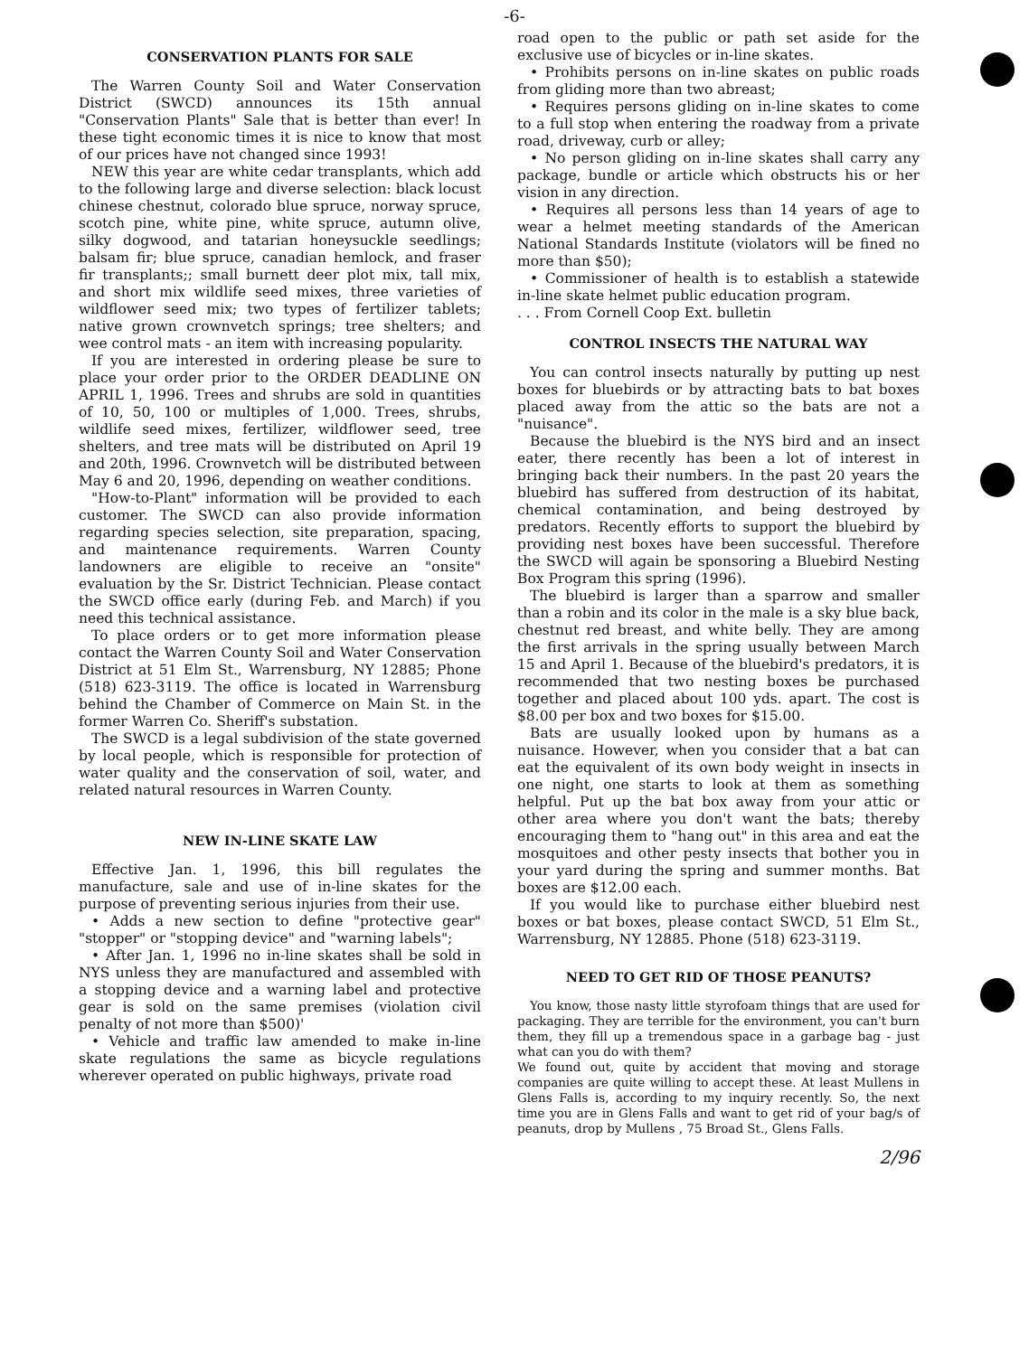-6-
CONSERVATION PLANTS FOR SALE
The Warren County Soil and Water Conservation District (SWCD) announces its 15th annual "Conservation Plants" Sale that is better than ever! In these tight economic times it is nice to know that most of our prices have not changed since 1993!
NEW this year are white cedar transplants, which add to the following large and diverse selection: black locust chinese chestnut, colorado blue spruce, norway spruce, scotch pine, white pine, white spruce, autumn olive, silky dogwood, and tatarian honeysuckle seedlings; balsam fir; blue spruce, canadian hemlock, and fraser fir transplants;; small burnett deer plot mix, tall mix, and short mix wildlife seed mixes, three varieties of wildflower seed mix; two types of fertilizer tablets; native grown crownvetch springs; tree shelters; and wee control mats - an item with increasing popularity.
If you are interested in ordering please be sure to place your order prior to the ORDER DEADLINE ON APRIL 1, 1996. Trees and shrubs are sold in quantities of 10, 50, 100 or multiples of 1,000. Trees, shrubs, wildlife seed mixes, fertilizer, wildflower seed, tree shelters, and tree mats will be distributed on April 19 and 20th, 1996. Crownvetch will be distributed between May 6 and 20, 1996, depending on weather conditions.
"How-to-Plant" information will be provided to each customer. The SWCD can also provide information regarding species selection, site preparation, spacing, and maintenance requirements. Warren County landowners are eligible to receive an "onsite" evaluation by the Sr. District Technician. Please contact the SWCD office early (during Feb. and March) if you need this technical assistance.
To place orders or to get more information please contact the Warren County Soil and Water Conservation District at 51 Elm St., Warrensburg, NY 12885; Phone (518) 623-3119. The office is located in Warrensburg behind the Chamber of Commerce on Main St. in the former Warren Co. Sheriff's substation.
The SWCD is a legal subdivision of the state governed by local people, which is responsible for protection of water quality and the conservation of soil, water, and related natural resources in Warren County.
NEW IN-LINE SKATE LAW
Effective Jan. 1, 1996, this bill regulates the manufacture, sale and use of in-line skates for the purpose of preventing serious injuries from their use.
• Adds a new section to define "protective gear" "stopper" or "stopping device" and "warning labels";
• After Jan. 1, 1996 no in-line skates shall be sold in NYS unless they are manufactured and assembled with a stopping device and a warning label and protective gear is sold on the same premises (violation civil penalty of not more than $500)'
• Vehicle and traffic law amended to make in-line skate regulations the same as bicycle regulations wherever operated on public highways, private road
road open to the public or path set aside for the exclusive use of bicycles or in-line skates.
• Prohibits persons on in-line skates on public roads from gliding more than two abreast;
• Requires persons gliding on in-line skates to come to a full stop when entering the roadway from a private road, driveway, curb or alley;
• No person gliding on in-line skates shall carry any package, bundle or article which obstructs his or her vision in any direction.
• Requires all persons less than 14 years of age to wear a helmet meeting standards of the American National Standards Institute (violators will be fined no more than $50);
• Commissioner of health is to establish a statewide in-line skate helmet public education program.
. . . From Cornell Coop Ext. bulletin
CONTROL INSECTS THE NATURAL WAY
You can control insects naturally by putting up nest boxes for bluebirds or by attracting bats to bat boxes placed away from the attic so the bats are not a "nuisance".
Because the bluebird is the NYS bird and an insect eater, there recently has been a lot of interest in bringing back their numbers. In the past 20 years the bluebird has suffered from destruction of its habitat, chemical contamination, and being destroyed by predators. Recently efforts to support the bluebird by providing nest boxes have been successful. Therefore the SWCD will again be sponsoring a Bluebird Nesting Box Program this spring (1996).
The bluebird is larger than a sparrow and smaller than a robin and its color in the male is a sky blue back, chestnut red breast, and white belly. They are among the first arrivals in the spring usually between March 15 and April 1. Because of the bluebird's predators, it is recommended that two nesting boxes be purchased together and placed about 100 yds. apart. The cost is $8.00 per box and two boxes for $15.00.
Bats are usually looked upon by humans as a nuisance. However, when you consider that a bat can eat the equivalent of its own body weight in insects in one night, one starts to look at them as something helpful. Put up the bat box away from your attic or other area where you don't want the bats; thereby encouraging them to "hang out" in this area and eat the mosquitoes and other pesty insects that bother you in your yard during the spring and summer months. Bat boxes are $12.00 each.
If you would like to purchase either bluebird nest boxes or bat boxes, please contact SWCD, 51 Elm St., Warrensburg, NY 12885. Phone (518) 623-3119.
NEED TO GET RID OF THOSE PEANUTS?
You know, those nasty little styrofoam things that are used for packaging. They are terrible for the environment, you can't burn them, they fill up a tremendous space in a garbage bag - just what can you do with them?
We found out, quite by accident that moving and storage companies are quite willing to accept these. At least Mullens in Glens Falls is, according to my inquiry recently. So, the next time you are in Glens Falls and want to get rid of your bag/s of peanuts, drop by Mullens , 75 Broad St., Glens Falls.
2/96